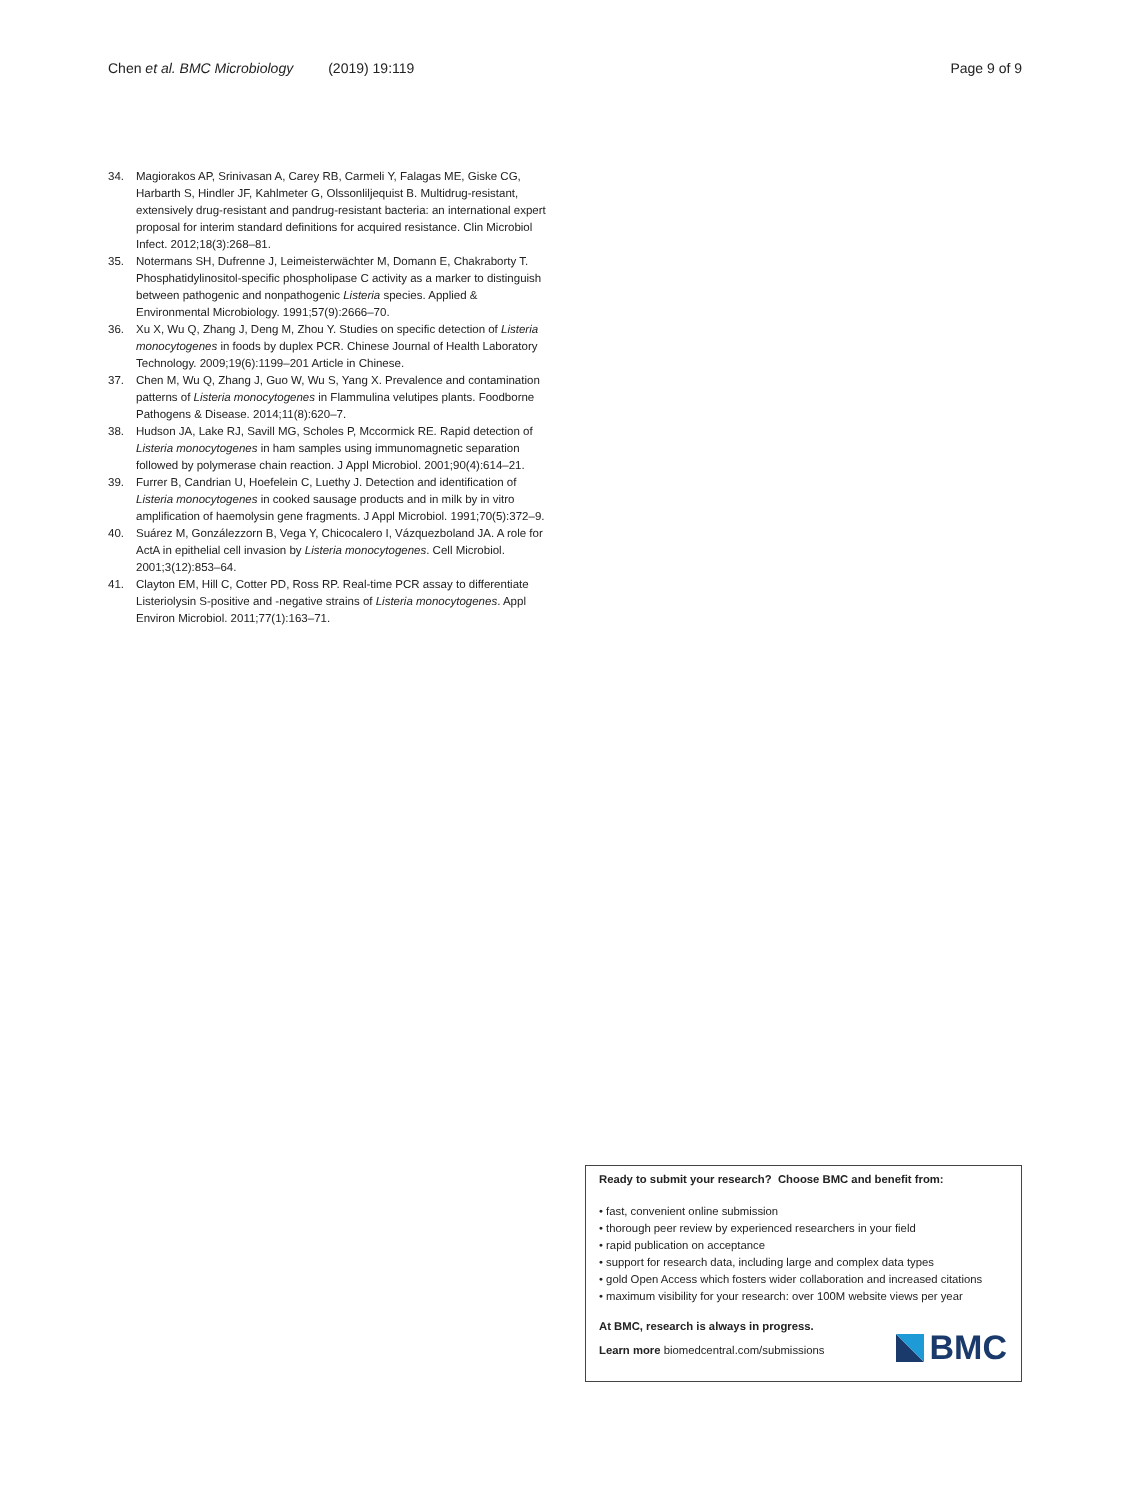Chen et al. BMC Microbiology (2019) 19:119 Page 9 of 9
34. Magiorakos AP, Srinivasan A, Carey RB, Carmeli Y, Falagas ME, Giske CG, Harbarth S, Hindler JF, Kahlmeter G, Olssonliljequist B. Multidrug-resistant, extensively drug-resistant and pandrug-resistant bacteria: an international expert proposal for interim standard definitions for acquired resistance. Clin Microbiol Infect. 2012;18(3):268–81.
35. Notermans SH, Dufrenne J, Leimeisterwächter M, Domann E, Chakraborty T. Phosphatidylinositol-specific phospholipase C activity as a marker to distinguish between pathogenic and nonpathogenic Listeria species. Applied & Environmental Microbiology. 1991;57(9):2666–70.
36. Xu X, Wu Q, Zhang J, Deng M, Zhou Y. Studies on specific detection of Listeria monocytogenes in foods by duplex PCR. Chinese Journal of Health Laboratory Technology. 2009;19(6):1199–201 Article in Chinese.
37. Chen M, Wu Q, Zhang J, Guo W, Wu S, Yang X. Prevalence and contamination patterns of Listeria monocytogenes in Flammulina velutipes plants. Foodborne Pathogens & Disease. 2014;11(8):620–7.
38. Hudson JA, Lake RJ, Savill MG, Scholes P, Mccormick RE. Rapid detection of Listeria monocytogenes in ham samples using immunomagnetic separation followed by polymerase chain reaction. J Appl Microbiol. 2001;90(4):614–21.
39. Furrer B, Candrian U, Hoefelein C, Luethy J. Detection and identification of Listeria monocytogenes in cooked sausage products and in milk by in vitro amplification of haemolysin gene fragments. J Appl Microbiol. 1991;70(5):372–9.
40. Suárez M, Gonzálezzorn B, Vega Y, Chicocalero I, Vázquezboland JA. A role for ActA in epithelial cell invasion by Listeria monocytogenes. Cell Microbiol. 2001;3(12):853–64.
41. Clayton EM, Hill C, Cotter PD, Ross RP. Real-time PCR assay to differentiate Listeriolysin S-positive and -negative strains of Listeria monocytogenes. Appl Environ Microbiol. 2011;77(1):163–71.
Ready to submit your research? Choose BMC and benefit from:
• fast, convenient online submission
• thorough peer review by experienced researchers in your field
• rapid publication on acceptance
• support for research data, including large and complex data types
• gold Open Access which fosters wider collaboration and increased citations
• maximum visibility for your research: over 100M website views per year
At BMC, research is always in progress.
Learn more biomedcentral.com/submissions
BMC